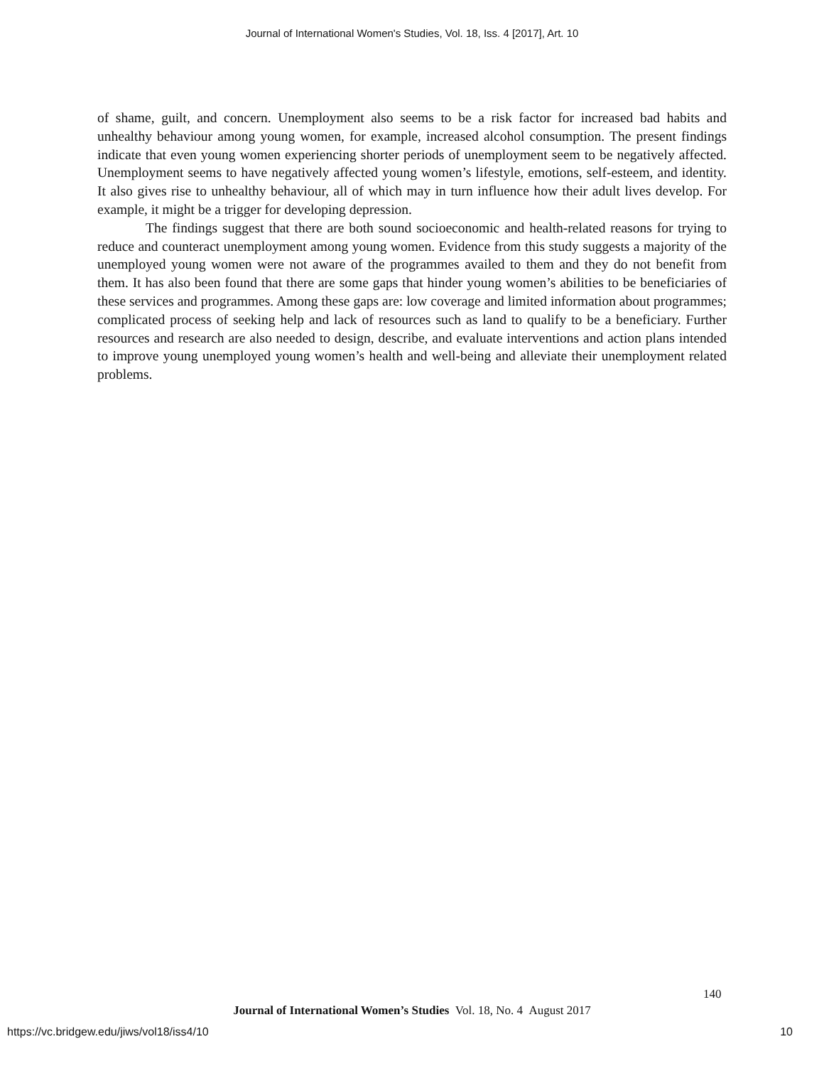Journal of International Women's Studies, Vol. 18, Iss. 4 [2017], Art. 10
of shame, guilt, and concern. Unemployment also seems to be a risk factor for increased bad habits and unhealthy behaviour among young women, for example, increased alcohol consumption. The present findings indicate that even young women experiencing shorter periods of unemployment seem to be negatively affected. Unemployment seems to have negatively affected young women’s lifestyle, emotions, self-esteem, and identity. It also gives rise to unhealthy behaviour, all of which may in turn influence how their adult lives develop. For example, it might be a trigger for developing depression.
The findings suggest that there are both sound socioeconomic and health-related reasons for trying to reduce and counteract unemployment among young women. Evidence from this study suggests a majority of the unemployed young women were not aware of the programmes availed to them and they do not benefit from them. It has also been found that there are some gaps that hinder young women’s abilities to be beneficiaries of these services and programmes. Among these gaps are: low coverage and limited information about programmes; complicated process of seeking help and lack of resources such as land to qualify to be a beneficiary. Further resources and research are also needed to design, describe, and evaluate interventions and action plans intended to improve young unemployed young women’s health and well-being and alleviate their unemployment related problems.
140
Journal of International Women’s Studies Vol. 18, No. 4 August 2017
https://vc.bridgew.edu/jiws/vol18/iss4/10
10